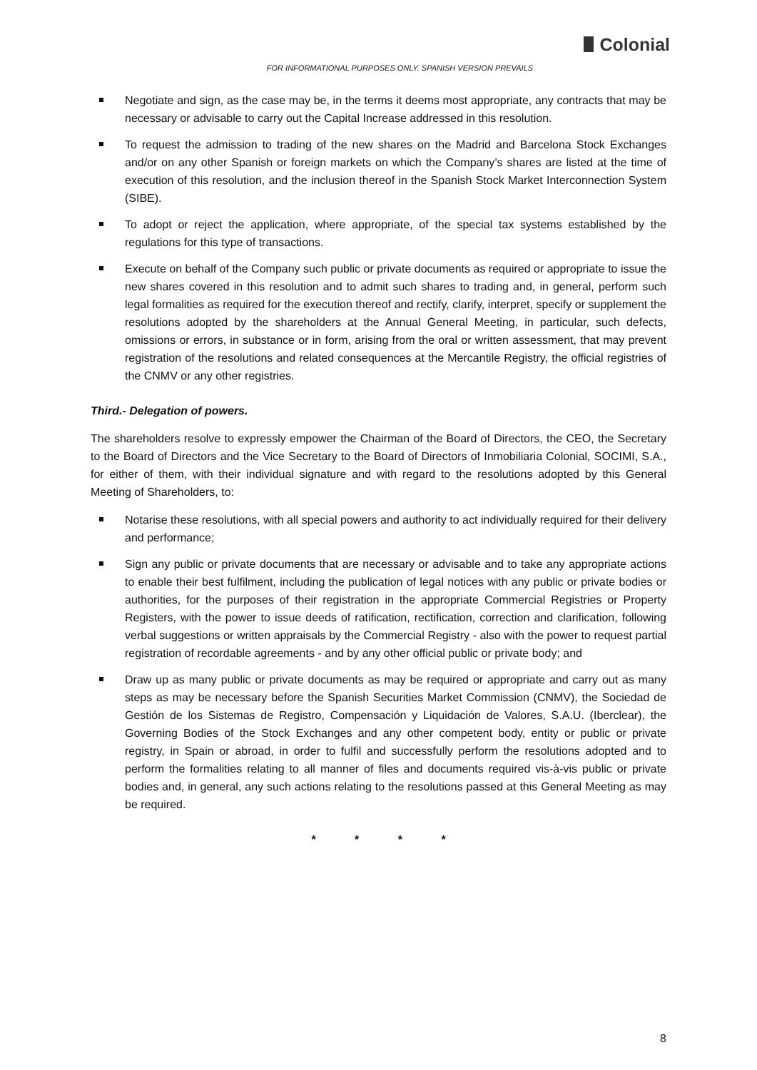Colonial
FOR INFORMATIONAL PURPOSES ONLY. SPANISH VERSION PREVAILS
Negotiate and sign, as the case may be, in the terms it deems most appropriate, any contracts that may be necessary or advisable to carry out the Capital Increase addressed in this resolution.
To request the admission to trading of the new shares on the Madrid and Barcelona Stock Exchanges and/or on any other Spanish or foreign markets on which the Company’s shares are listed at the time of execution of this resolution, and the inclusion thereof in the Spanish Stock Market Interconnection System (SIBE).
To adopt or reject the application, where appropriate, of the special tax systems established by the regulations for this type of transactions.
Execute on behalf of the Company such public or private documents as required or appropriate to issue the new shares covered in this resolution and to admit such shares to trading and, in general, perform such legal formalities as required for the execution thereof and rectify, clarify, interpret, specify or supplement the resolutions adopted by the shareholders at the Annual General Meeting, in particular, such defects, omissions or errors, in substance or in form, arising from the oral or written assessment, that may prevent registration of the resolutions and related consequences at the Mercantile Registry, the official registries of the CNMV or any other registries.
Third.- Delegation of powers.
The shareholders resolve to expressly empower the Chairman of the Board of Directors, the CEO, the Secretary to the Board of Directors and the Vice Secretary to the Board of Directors of Inmobiliaria Colonial, SOCIMI, S.A., for either of them, with their individual signature and with regard to the resolutions adopted by this General Meeting of Shareholders, to:
Notarise these resolutions, with all special powers and authority to act individually required for their delivery and performance;
Sign any public or private documents that are necessary or advisable and to take any appropriate actions to enable their best fulfilment, including the publication of legal notices with any public or private bodies or authorities, for the purposes of their registration in the appropriate Commercial Registries or Property Registers, with the power to issue deeds of ratification, rectification, correction and clarification, following verbal suggestions or written appraisals by the Commercial Registry - also with the power to request partial registration of recordable agreements - and by any other official public or private body; and
Draw up as many public or private documents as may be required or appropriate and carry out as many steps as may be necessary before the Spanish Securities Market Commission (CNMV), the Sociedad de Gestión de los Sistemas de Registro, Compensación y Liquidación de Valores, S.A.U. (Iberclear), the Governing Bodies of the Stock Exchanges and any other competent body, entity or public or private registry, in Spain or abroad, in order to fulfil and successfully perform the resolutions adopted and to perform the formalities relating to all manner of files and documents required vis-à-vis public or private bodies and, in general, any such actions relating to the resolutions passed at this General Meeting as may be required.
* * * *
8